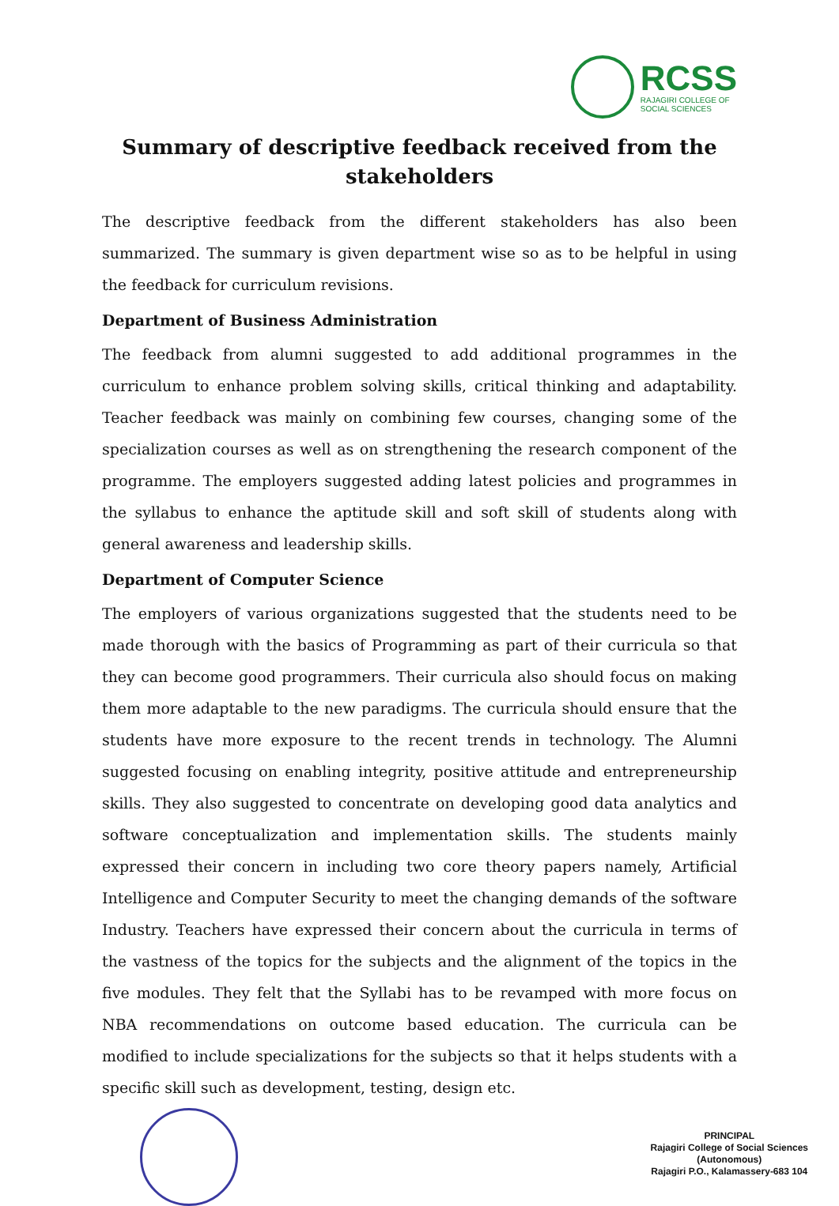RCSS
RAJAGIRI COLLEGE OF
SOCIAL SCIENCES
Summary of descriptive feedback received from the stakeholders
The descriptive feedback from the different stakeholders has also been summarized. The summary is given department wise so as to be helpful in using the feedback for curriculum revisions.
Department of Business Administration
The feedback from alumni suggested to add additional programmes in the curriculum to enhance problem solving skills, critical thinking and adaptability. Teacher feedback was mainly on combining few courses, changing some of the specialization courses as well as on strengthening the research component of the programme. The employers suggested adding latest policies and programmes in the syllabus to enhance the aptitude skill and soft skill of students along with general awareness and leadership skills.
Department of Computer Science
The employers of various organizations suggested that the students need to be made thorough with the basics of Programming as part of their curricula so that they can become good programmers. Their curricula also should focus on making them more adaptable to the new paradigms. The curricula should ensure that the students have more exposure to the recent trends in technology. The Alumni suggested focusing on enabling integrity, positive attitude and entrepreneurship skills. They also suggested to concentrate on developing good data analytics and software conceptualization and implementation skills. The students mainly expressed their concern in including two core theory papers namely, Artificial Intelligence and Computer Security to meet the changing demands of the software Industry. Teachers have expressed their concern about the curricula in terms of the vastness of the topics for the subjects and the alignment of the topics in the five modules. They felt that the Syllabi has to be revamped with more focus on NBA recommendations on outcome based education. The curricula can be modified to include specializations for the subjects so that it helps students with a specific skill such as development, testing, design etc.
PRINCIPAL
Rajagiri College of Social Sciences
(Autonomous)
Rajagiri P.O., Kalamassery-683 104